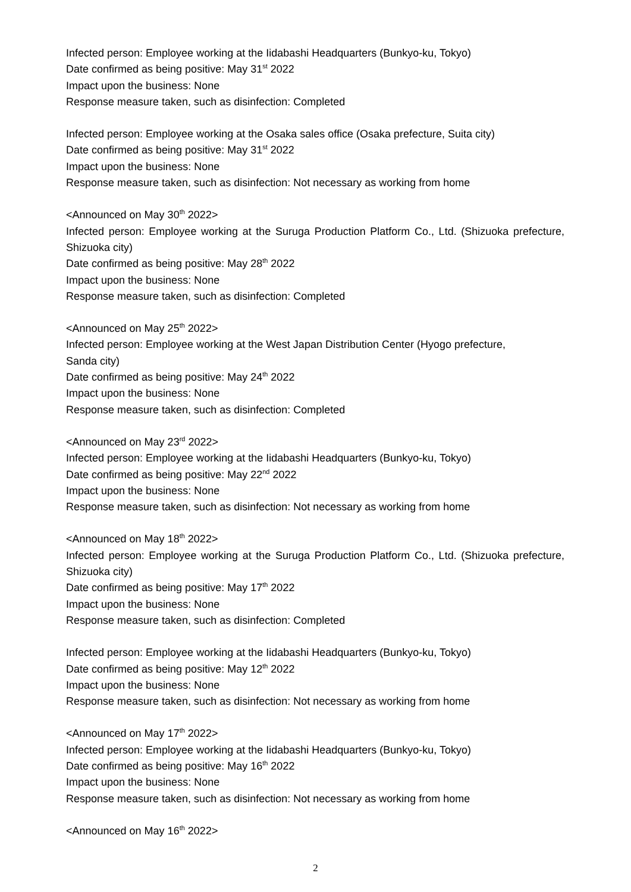Infected person: Employee working at the Iidabashi Headquarters (Bunkyo-ku, Tokyo)
Date confirmed as being positive: May 31<sup>st</sup> 2022
Impact upon the business: None
Response measure taken, such as disinfection: Completed
Infected person: Employee working at the Osaka sales office (Osaka prefecture, Suita city)
Date confirmed as being positive: May 31<sup>st</sup> 2022
Impact upon the business: None
Response measure taken, such as disinfection: Not necessary as working from home
<Announced on May 30<sup>th</sup> 2022>
Infected person: Employee working at the Suruga Production Platform Co., Ltd. (Shizuoka prefecture, Shizuoka city)
Date confirmed as being positive: May 28<sup>th</sup> 2022
Impact upon the business: None
Response measure taken, such as disinfection: Completed
<Announced on May 25<sup>th</sup> 2022>
Infected person: Employee working at the West Japan Distribution Center (Hyogo prefecture,
Sanda city)
Date confirmed as being positive: May 24<sup>th</sup> 2022
Impact upon the business: None
Response measure taken, such as disinfection: Completed
<Announced on May 23<sup>rd</sup> 2022>
Infected person: Employee working at the Iidabashi Headquarters (Bunkyo-ku, Tokyo)
Date confirmed as being positive: May 22<sup>nd</sup> 2022
Impact upon the business: None
Response measure taken, such as disinfection: Not necessary as working from home
<Announced on May 18<sup>th</sup> 2022>
Infected person: Employee working at the Suruga Production Platform Co., Ltd. (Shizuoka prefecture, Shizuoka city)
Date confirmed as being positive: May 17<sup>th</sup> 2022
Impact upon the business: None
Response measure taken, such as disinfection: Completed
Infected person: Employee working at the Iidabashi Headquarters (Bunkyo-ku, Tokyo)
Date confirmed as being positive: May 12<sup>th</sup> 2022
Impact upon the business: None
Response measure taken, such as disinfection: Not necessary as working from home
<Announced on May 17<sup>th</sup> 2022>
Infected person: Employee working at the Iidabashi Headquarters (Bunkyo-ku, Tokyo)
Date confirmed as being positive: May 16<sup>th</sup> 2022
Impact upon the business: None
Response measure taken, such as disinfection: Not necessary as working from home
<Announced on May 16<sup>th</sup> 2022>
2